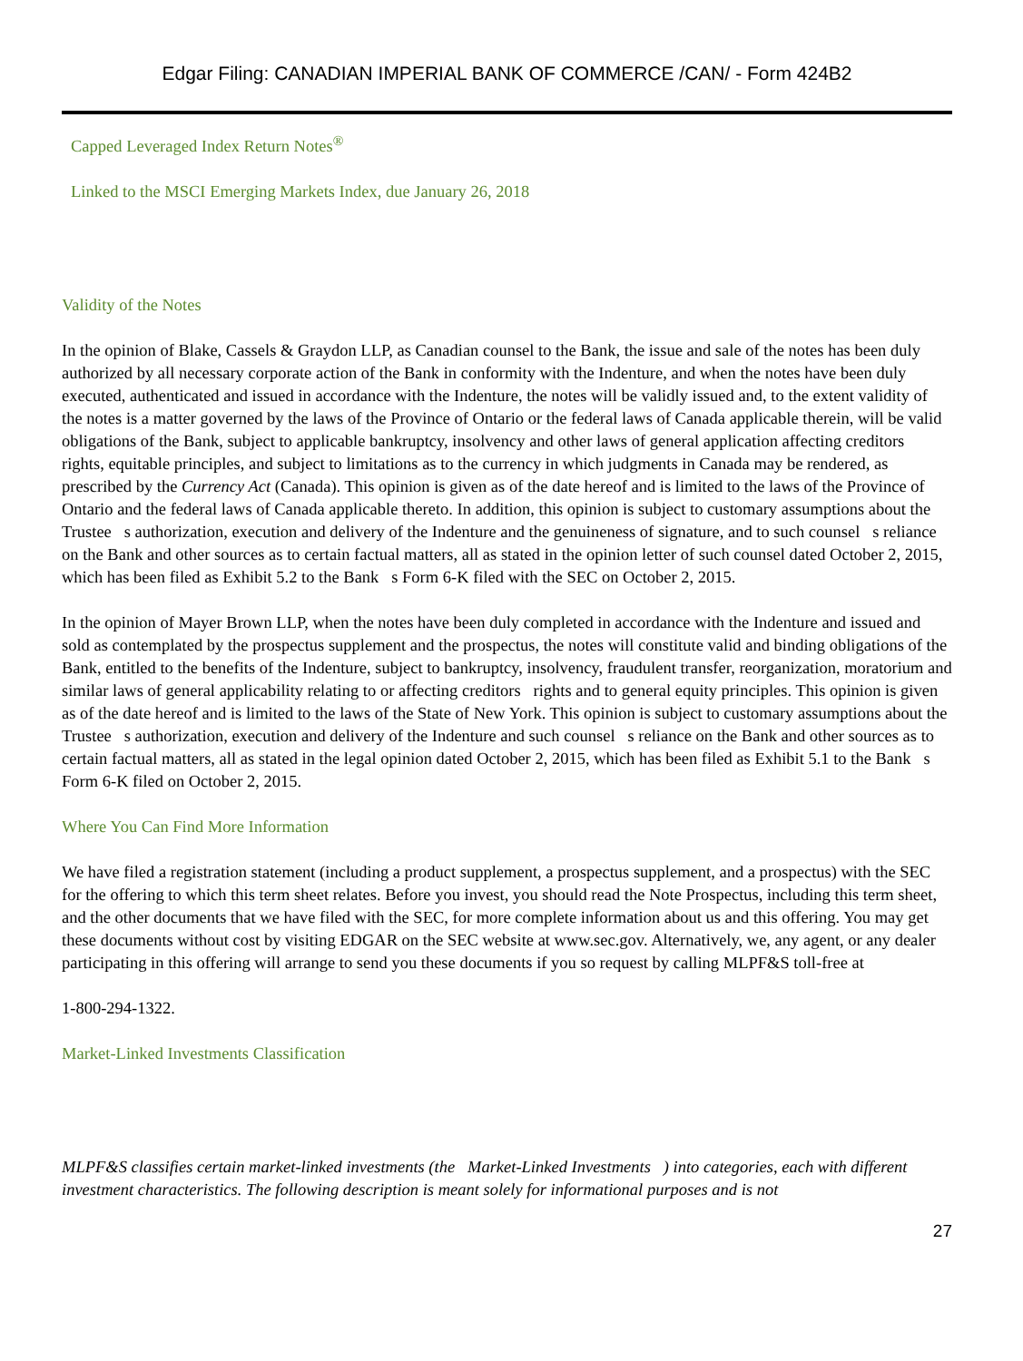Edgar Filing: CANADIAN IMPERIAL BANK OF COMMERCE /CAN/ - Form 424B2
Capped Leveraged Index Return Notes<sup>®</sup>
Linked to the MSCI Emerging Markets Index, due January 26, 2018
Validity of the Notes
In the opinion of Blake, Cassels & Graydon LLP, as Canadian counsel to the Bank, the issue and sale of the notes has been duly authorized by all necessary corporate action of the Bank in conformity with the Indenture, and when the notes have been duly executed, authenticated and issued in accordance with the Indenture, the notes will be validly issued and, to the extent validity of the notes is a matter governed by the laws of the Province of Ontario or the federal laws of Canada applicable therein, will be valid obligations of the Bank, subject to applicable bankruptcy, insolvency and other laws of general application affecting creditors rights, equitable principles, and subject to limitations as to the currency in which judgments in Canada may be rendered, as prescribed by the Currency Act (Canada). This opinion is given as of the date hereof and is limited to the laws of the Province of Ontario and the federal laws of Canada applicable thereto. In addition, this opinion is subject to customary assumptions about the Trustee s authorization, execution and delivery of the Indenture and the genuineness of signature, and to such counsel s reliance on the Bank and other sources as to certain factual matters, all as stated in the opinion letter of such counsel dated October 2, 2015, which has been filed as Exhibit 5.2 to the Bank s Form 6-K filed with the SEC on October 2, 2015.
In the opinion of Mayer Brown LLP, when the notes have been duly completed in accordance with the Indenture and issued and sold as contemplated by the prospectus supplement and the prospectus, the notes will constitute valid and binding obligations of the Bank, entitled to the benefits of the Indenture, subject to bankruptcy, insolvency, fraudulent transfer, reorganization, moratorium and similar laws of general applicability relating to or affecting creditors rights and to general equity principles. This opinion is given as of the date hereof and is limited to the laws of the State of New York. This opinion is subject to customary assumptions about the Trustee s authorization, execution and delivery of the Indenture and such counsel s reliance on the Bank and other sources as to certain factual matters, all as stated in the legal opinion dated October 2, 2015, which has been filed as Exhibit 5.1 to the Bank s Form 6-K filed on October 2, 2015.
Where You Can Find More Information
We have filed a registration statement (including a product supplement, a prospectus supplement, and a prospectus) with the SEC for the offering to which this term sheet relates. Before you invest, you should read the Note Prospectus, including this term sheet, and the other documents that we have filed with the SEC, for more complete information about us and this offering. You may get these documents without cost by visiting EDGAR on the SEC website at www.sec.gov. Alternatively, we, any agent, or any dealer participating in this offering will arrange to send you these documents if you so request by calling MLPF&S toll-free at
1-800-294-1322.
Market-Linked Investments Classification
MLPF&S classifies certain market-linked investments (the Market-Linked Investments ) into categories, each with different investment characteristics. The following description is meant solely for informational purposes and is not
27